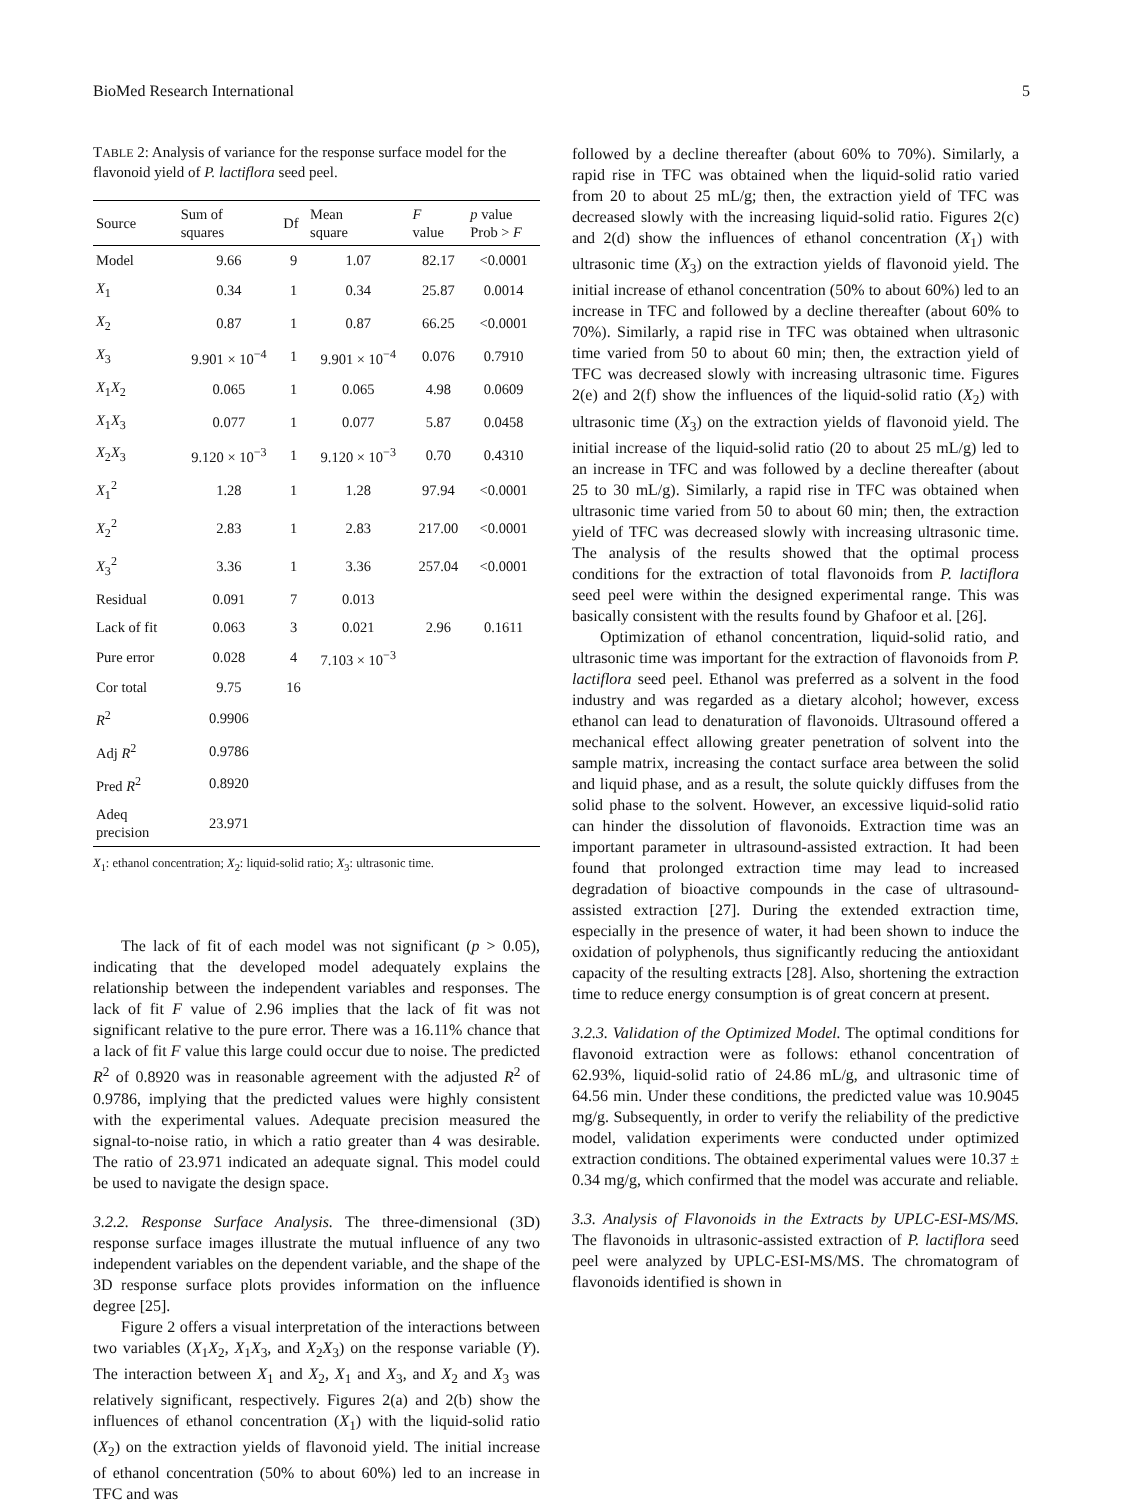BioMed Research International 5
TABLE 2: Analysis of variance for the response surface model for the flavonoid yield of P. lactiflora seed peel.
| Source | Sum of squares | Df | Mean square | F value | p value Prob > F |
| --- | --- | --- | --- | --- | --- |
| Model | 9.66 | 9 | 1.07 | 82.17 | <0.0001 |
| X<sub>1</sub> | 0.34 | 1 | 0.34 | 25.87 | 0.0014 |
| X<sub>2</sub> | 0.87 | 1 | 0.87 | 66.25 | <0.0001 |
| X<sub>3</sub> | 9.901 × 10<sup>−4</sup> | 1 | 9.901 × 10<sup>−4</sup> | 0.076 | 0.7910 |
| X<sub>1</sub> X<sub>2</sub> | 0.065 | 1 | 0.065 | 4.98 | 0.0609 |
| X<sub>1</sub> X<sub>3</sub> | 0.077 | 1 | 0.077 | 5.87 | 0.0458 |
| X<sub>2</sub> X<sub>3</sub> | 9.120 × 10<sup>−3</sup> | 1 | 9.120 × 10<sup>−3</sup> | 0.70 | 0.4310 |
| X<sub>1</sub><sup>2</sup> | 1.28 | 1 | 1.28 | 97.94 | <0.0001 |
| X<sub>2</sub><sup>2</sup> | 2.83 | 1 | 2.83 | 217.00 | <0.0001 |
| X<sub>3</sub><sup>2</sup> | 3.36 | 1 | 3.36 | 257.04 | <0.0001 |
| Residual | 0.091 | 7 | 0.013 | | |
| Lack of fit | 0.063 | 3 | 0.021 | 2.96 | 0.1611 |
| Pure error | 0.028 | 4 | 7.103 × 10<sup>−3</sup> | | |
| Cor total | 9.75 | 16 | | | |
| R<sup>2</sup> | 0.9906 | | | | |
| Adj R<sup>2</sup> | 0.9786 | | | | |
| Pred R<sup>2</sup> | 0.8920 | | | | |
| Adeq precision | 23.971 | | | | |
X<sub>1</sub>: ethanol concentration; X<sub>2</sub>: liquid-solid ratio; X<sub>3</sub>: ultrasonic time.
The lack of fit of each model was not significant (p > 0.05), indicating that the developed model adequately explains the relationship between the independent variables and responses. The lack of fit F value of 2.96 implies that the lack of fit was not significant relative to the pure error. There was a 16.11% chance that a lack of fit F value this large could occur due to noise. The predicted R<sup>2</sup> of 0.8920 was in reasonable agreement with the adjusted R<sup>2</sup> of 0.9786, implying that the predicted values were highly consistent with the experimental values. Adequate precision measured the signal-to-noise ratio, in which a ratio greater than 4 was desirable. The ratio of 23.971 indicated an adequate signal. This model could be used to navigate the design space.
3.2.2. Response Surface Analysis. The three-dimensional (3D) response surface images illustrate the mutual influence of any two independent variables on the dependent variable, and the shape of the 3D response surface plots provides information on the influence degree [25].
Figure 2 offers a visual interpretation of the interactions between two variables (X<sub>1</sub>X<sub>2</sub>, X<sub>1</sub>X<sub>3</sub>, and X<sub>2</sub>X<sub>3</sub>) on the response variable (Y). The interaction between X<sub>1</sub> and X<sub>2</sub>, X<sub>1</sub> and X<sub>3</sub>, and X<sub>2</sub> and X<sub>3</sub> was relatively significant, respectively. Figures 2(a) and 2(b) show the influences of ethanol concentration (X<sub>1</sub>) with the liquid-solid ratio (X<sub>2</sub>) on the extraction yields of flavonoid yield. The initial increase of ethanol concentration (50% to about 60%) led to an increase in TFC and was
followed by a decline thereafter (about 60% to 70%). Similarly, a rapid rise in TFC was obtained when the liquid-solid ratio varied from 20 to about 25 mL/g; then, the extraction yield of TFC was decreased slowly with the increasing liquid-solid ratio. Figures 2(c) and 2(d) show the influences of ethanol concentration (X<sub>1</sub>) with ultrasonic time (X<sub>3</sub>) on the extraction yields of flavonoid yield. The initial increase of ethanol concentration (50% to about 60%) led to an increase in TFC and followed by a decline thereafter (about 60% to 70%). Similarly, a rapid rise in TFC was obtained when ultrasonic time varied from 50 to about 60 min; then, the extraction yield of TFC was decreased slowly with increasing ultrasonic time. Figures 2(e) and 2(f) show the influences of the liquid-solid ratio (X<sub>2</sub>) with ultrasonic time (X<sub>3</sub>) on the extraction yields of flavonoid yield. The initial increase of the liquid-solid ratio (20 to about 25 mL/g) led to an increase in TFC and was followed by a decline thereafter (about 25 to 30 mL/g). Similarly, a rapid rise in TFC was obtained when ultrasonic time varied from 50 to about 60 min; then, the extraction yield of TFC was decreased slowly with increasing ultrasonic time. The analysis of the results showed that the optimal process conditions for the extraction of total flavonoids from P. lactiflora seed peel were within the designed experimental range. This was basically consistent with the results found by Ghafoor et al. [26].
Optimization of ethanol concentration, liquid-solid ratio, and ultrasonic time was important for the extraction of flavonoids from P. lactiflora seed peel. Ethanol was preferred as a solvent in the food industry and was regarded as a dietary alcohol; however, excess ethanol can lead to denaturation of flavonoids. Ultrasound offered a mechanical effect allowing greater penetration of solvent into the sample matrix, increasing the contact surface area between the solid and liquid phase, and as a result, the solute quickly diffuses from the solid phase to the solvent. However, an excessive liquid-solid ratio can hinder the dissolution of flavonoids. Extraction time was an important parameter in ultrasound-assisted extraction. It had been found that prolonged extraction time may lead to increased degradation of bioactive compounds in the case of ultrasound-assisted extraction [27]. During the extended extraction time, especially in the presence of water, it had been shown to induce the oxidation of polyphenols, thus significantly reducing the antioxidant capacity of the resulting extracts [28]. Also, shortening the extraction time to reduce energy consumption is of great concern at present.
3.2.3. Validation of the Optimized Model. The optimal conditions for flavonoid extraction were as follows: ethanol concentration of 62.93%, liquid-solid ratio of 24.86 mL/g, and ultrasonic time of 64.56 min. Under these conditions, the predicted value was 10.9045 mg/g. Subsequently, in order to verify the reliability of the predictive model, validation experiments were conducted under optimized extraction conditions. The obtained experimental values were 10.37 ± 0.34 mg/g, which confirmed that the model was accurate and reliable.
3.3. Analysis of Flavonoids in the Extracts by UPLC-ESI-MS/MS. The flavonoids in ultrasonic-assisted extraction of P. lactiflora seed peel were analyzed by UPLC-ESI-MS/MS. The chromatogram of flavonoids identified is shown in